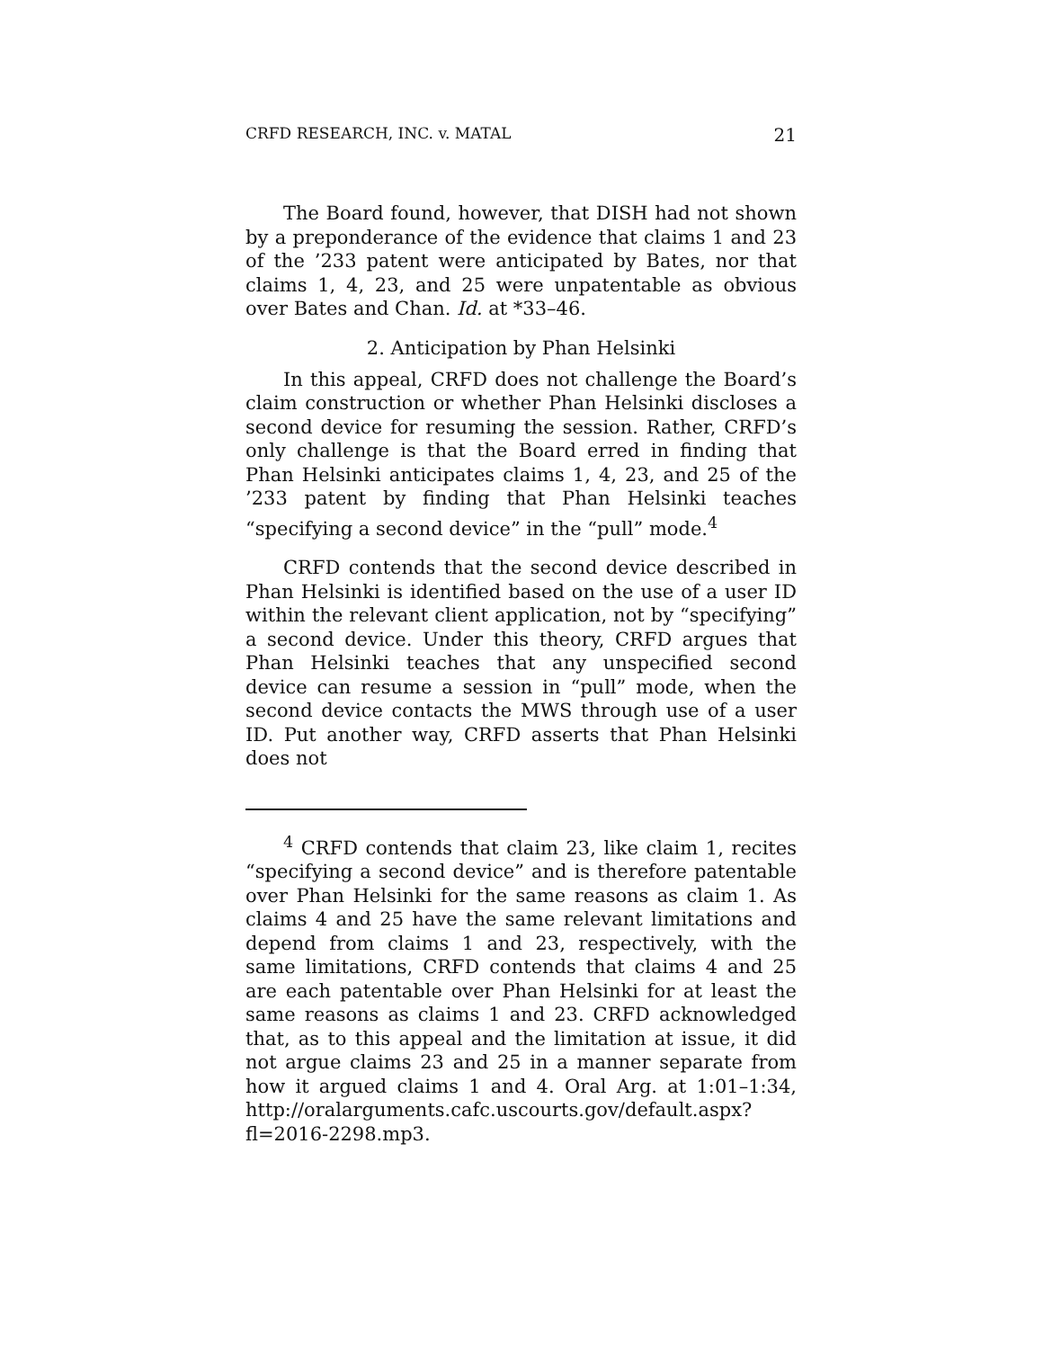CRFD RESEARCH, INC. v. MATAL 21
The Board found, however, that DISH had not shown by a preponderance of the evidence that claims 1 and 23 of the ’233 patent were anticipated by Bates, nor that claims 1, 4, 23, and 25 were unpatentable as obvious over Bates and Chan. Id. at *33–46.
2. Anticipation by Phan Helsinki
In this appeal, CRFD does not challenge the Board’s claim construction or whether Phan Helsinki discloses a second device for resuming the session. Rather, CRFD’s only challenge is that the Board erred in finding that Phan Helsinki anticipates claims 1, 4, 23, and 25 of the ’233 patent by finding that Phan Helsinki teaches “specifying a second device” in the “pull” mode.<sup>4</sup>
CRFD contends that the second device described in Phan Helsinki is identified based on the use of a user ID within the relevant client application, not by “specifying” a second device. Under this theory, CRFD argues that Phan Helsinki teaches that any unspecified second device can resume a session in “pull” mode, when the second device contacts the MWS through use of a user ID. Put another way, CRFD asserts that Phan Helsinki does not
<sup>4</sup> CRFD contends that claim 23, like claim 1, recites “specifying a second device” and is therefore patentable over Phan Helsinki for the same reasons as claim 1. As claims 4 and 25 have the same relevant limitations and depend from claims 1 and 23, respectively, with the same limitations, CRFD contends that claims 4 and 25 are each patentable over Phan Helsinki for at least the same reasons as claims 1 and 23. CRFD acknowledged that, as to this appeal and the limitation at issue, it did not argue claims 23 and 25 in a manner separate from how it argued claims 1 and 4. Oral Arg. at 1:01–1:34, http://oralarguments.cafc.uscourts.gov/default.aspx?fl=2016-2298.mp3.